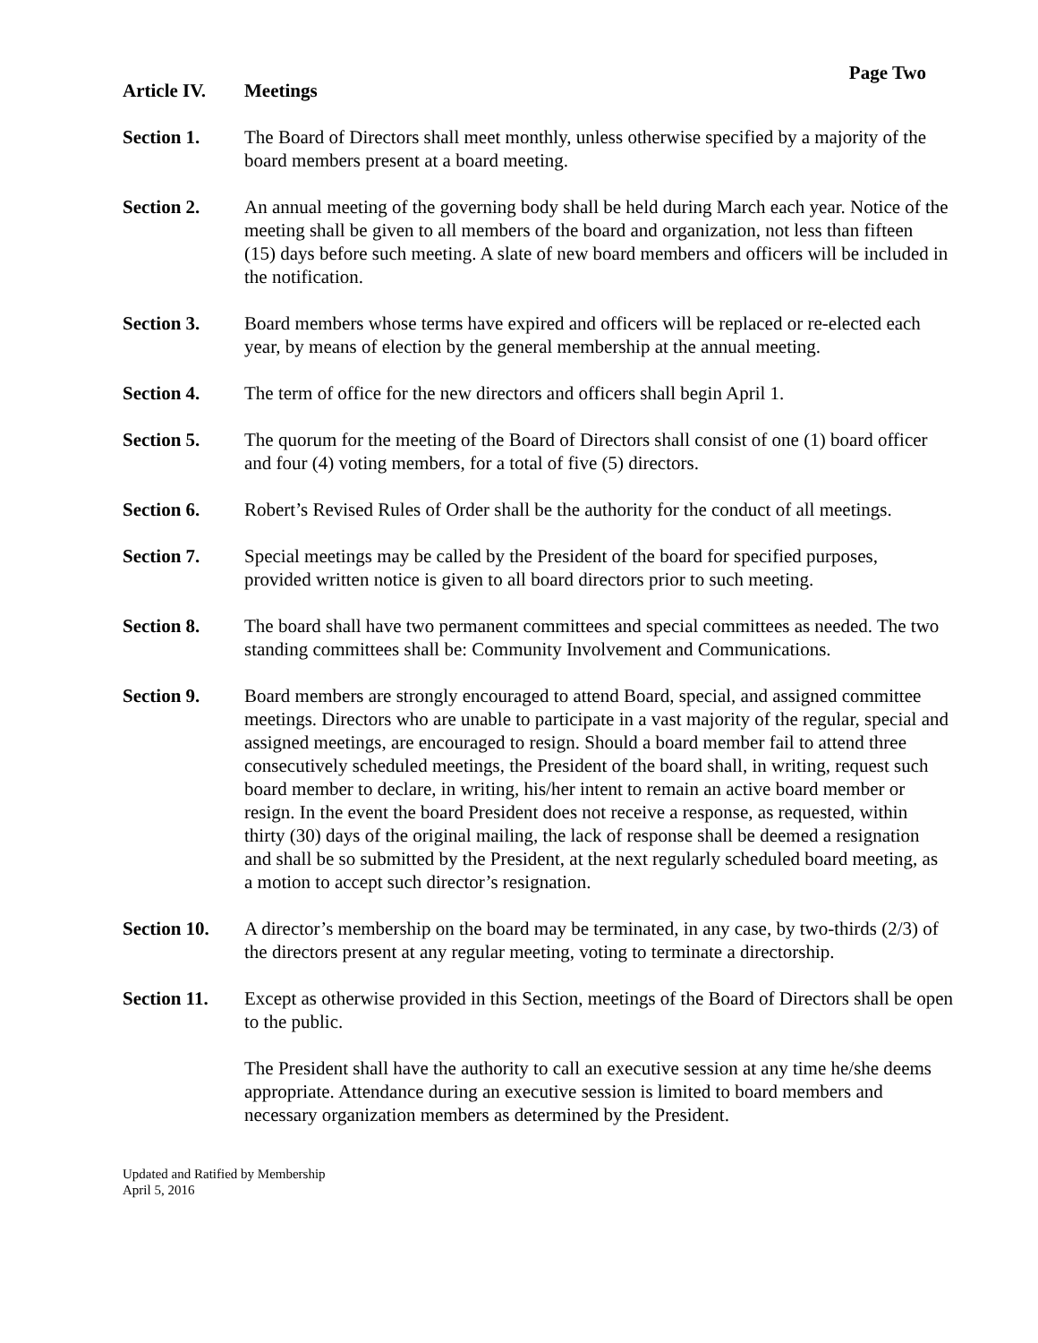Page Two
Article IV.
Meetings
Section 1. The Board of Directors shall meet monthly, unless otherwise specified by a majority of the board members present at a board meeting.
Section 2. An annual meeting of the governing body shall be held during March each year. Notice of the meeting shall be given to all members of the board and organization, not less than fifteen (15) days before such meeting. A slate of new board members and officers will be included in the notification.
Section 3. Board members whose terms have expired and officers will be replaced or re-elected each year, by means of election by the general membership at the annual meeting.
Section 4. The term of office for the new directors and officers shall begin April 1.
Section 5. The quorum for the meeting of the Board of Directors shall consist of one (1) board officer and four (4) voting members, for a total of five (5) directors.
Section 6. Robert’s Revised Rules of Order shall be the authority for the conduct of all meetings.
Section 7. Special meetings may be called by the President of the board for specified purposes, provided written notice is given to all board directors prior to such meeting.
Section 8. The board shall have two permanent committees and special committees as needed. The two standing committees shall be: Community Involvement and Communications.
Section 9. Board members are strongly encouraged to attend Board, special, and assigned committee meetings. Directors who are unable to participate in a vast majority of the regular, special and assigned meetings, are encouraged to resign. Should a board member fail to attend three consecutively scheduled meetings, the President of the board shall, in writing, request such board member to declare, in writing, his/her intent to remain an active board member or resign. In the event the board President does not receive a response, as requested, within thirty (30) days of the original mailing, the lack of response shall be deemed a resignation and shall be so submitted by the President, at the next regularly scheduled board meeting, as a motion to accept such director’s resignation.
Section 10.
A director’s membership on the board may be terminated, in any case, by two-thirds (2/3) of the directors present at any regular meeting, voting to terminate a directorship.
Section 11.
Except as otherwise provided in this Section, meetings of the Board of Directors shall be open to the public.
The President shall have the authority to call an executive session at any time he/she deems appropriate. Attendance during an executive session is limited to board members and necessary organization members as determined by the President.
Updated and Ratified by Membership
April 5, 2016